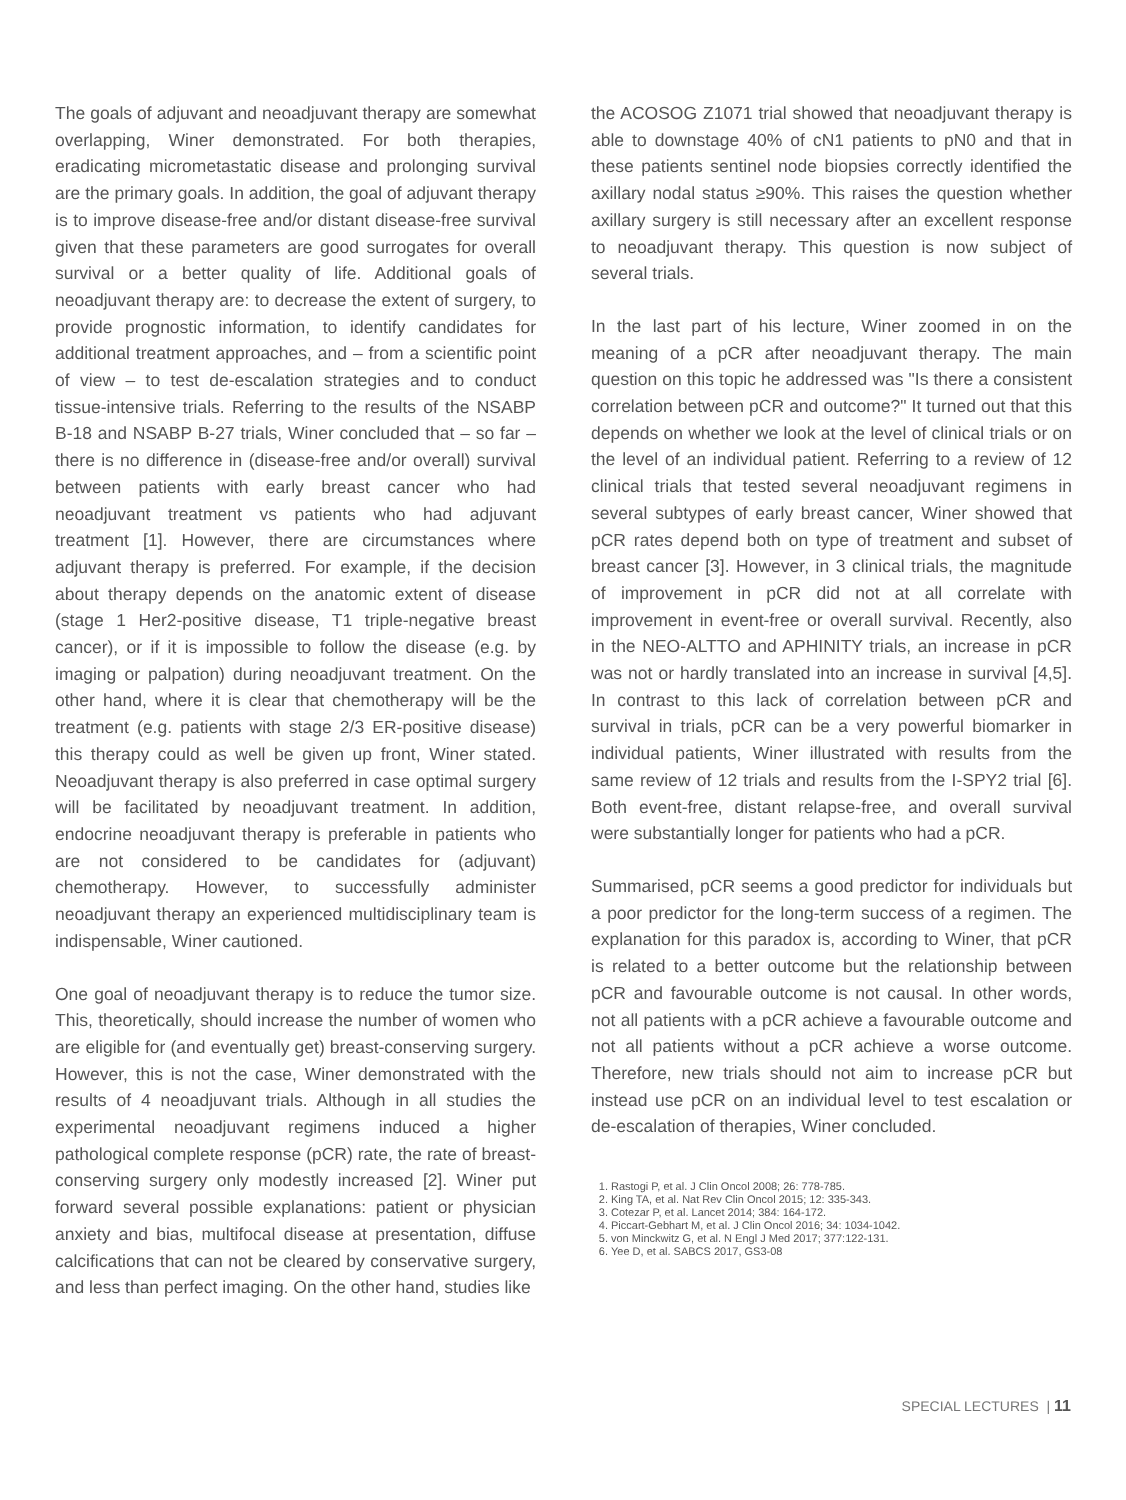The goals of adjuvant and neoadjuvant therapy are somewhat overlapping, Winer demonstrated. For both therapies, eradicating micrometastatic disease and prolonging survival are the primary goals. In addition, the goal of adjuvant therapy is to improve disease-free and/or distant disease-free survival given that these parameters are good surrogates for overall survival or a better quality of life. Additional goals of neoadjuvant therapy are: to decrease the extent of surgery, to provide prognostic information, to identify candidates for additional treatment approaches, and – from a scientific point of view – to test de-escalation strategies and to conduct tissue-intensive trials. Referring to the results of the NSABP B-18 and NSABP B-27 trials, Winer concluded that – so far – there is no difference in (disease-free and/or overall) survival between patients with early breast cancer who had neoadjuvant treatment vs patients who had adjuvant treatment [1]. However, there are circumstances where adjuvant therapy is preferred. For example, if the decision about therapy depends on the anatomic extent of disease (stage 1 Her2-positive disease, T1 triple-negative breast cancer), or if it is impossible to follow the disease (e.g. by imaging or palpation) during neoadjuvant treatment. On the other hand, where it is clear that chemotherapy will be the treatment (e.g. patients with stage 2/3 ER-positive disease) this therapy could as well be given up front, Winer stated. Neoadjuvant therapy is also preferred in case optimal surgery will be facilitated by neoadjuvant treatment. In addition, endocrine neoadjuvant therapy is preferable in patients who are not considered to be candidates for (adjuvant) chemotherapy. However, to successfully administer neoadjuvant therapy an experienced multidisciplinary team is indispensable, Winer cautioned.
One goal of neoadjuvant therapy is to reduce the tumor size. This, theoretically, should increase the number of women who are eligible for (and eventually get) breast-conserving surgery. However, this is not the case, Winer demonstrated with the results of 4 neoadjuvant trials. Although in all studies the experimental neoadjuvant regimens induced a higher pathological complete response (pCR) rate, the rate of breast-conserving surgery only modestly increased [2]. Winer put forward several possible explanations: patient or physician anxiety and bias, multifocal disease at presentation, diffuse calcifications that can not be cleared by conservative surgery, and less than perfect imaging. On the other hand, studies like
the ACOSOG Z1071 trial showed that neoadjuvant therapy is able to downstage 40% of cN1 patients to pN0 and that in these patients sentinel node biopsies correctly identified the axillary nodal status ≥90%. This raises the question whether axillary surgery is still necessary after an excellent response to neoadjuvant therapy. This question is now subject of several trials.
In the last part of his lecture, Winer zoomed in on the meaning of a pCR after neoadjuvant therapy. The main question on this topic he addressed was "Is there a consistent correlation between pCR and outcome?" It turned out that this depends on whether we look at the level of clinical trials or on the level of an individual patient. Referring to a review of 12 clinical trials that tested several neoadjuvant regimens in several subtypes of early breast cancer, Winer showed that pCR rates depend both on type of treatment and subset of breast cancer [3]. However, in 3 clinical trials, the magnitude of improvement in pCR did not at all correlate with improvement in event-free or overall survival. Recently, also in the NEO-ALTTO and APHINITY trials, an increase in pCR was not or hardly translated into an increase in survival [4,5]. In contrast to this lack of correlation between pCR and survival in trials, pCR can be a very powerful biomarker in individual patients, Winer illustrated with results from the same review of 12 trials and results from the I-SPY2 trial [6]. Both event-free, distant relapse-free, and overall survival were substantially longer for patients who had a pCR.
Summarised, pCR seems a good predictor for individuals but a poor predictor for the long-term success of a regimen. The explanation for this paradox is, according to Winer, that pCR is related to a better outcome but the relationship between pCR and favourable outcome is not causal. In other words, not all patients with a pCR achieve a favourable outcome and not all patients without a pCR achieve a worse outcome. Therefore, new trials should not aim to increase pCR but instead use pCR on an individual level to test escalation or de-escalation of therapies, Winer concluded.
1. Rastogi P, et al. J Clin Oncol 2008; 26: 778-785.
2. King TA, et al. Nat Rev Clin Oncol 2015; 12: 335-343.
3. Cotezar P, et al. Lancet 2014; 384: 164-172.
4. Piccart-Gebhart M, et al. J Clin Oncol 2016; 34: 1034-1042.
5. von Minckwitz G, et al. N Engl J Med 2017; 377:122-131.
6. Yee D, et al. SABCS 2017, GS3-08
SPECIAL LECTURES | 11